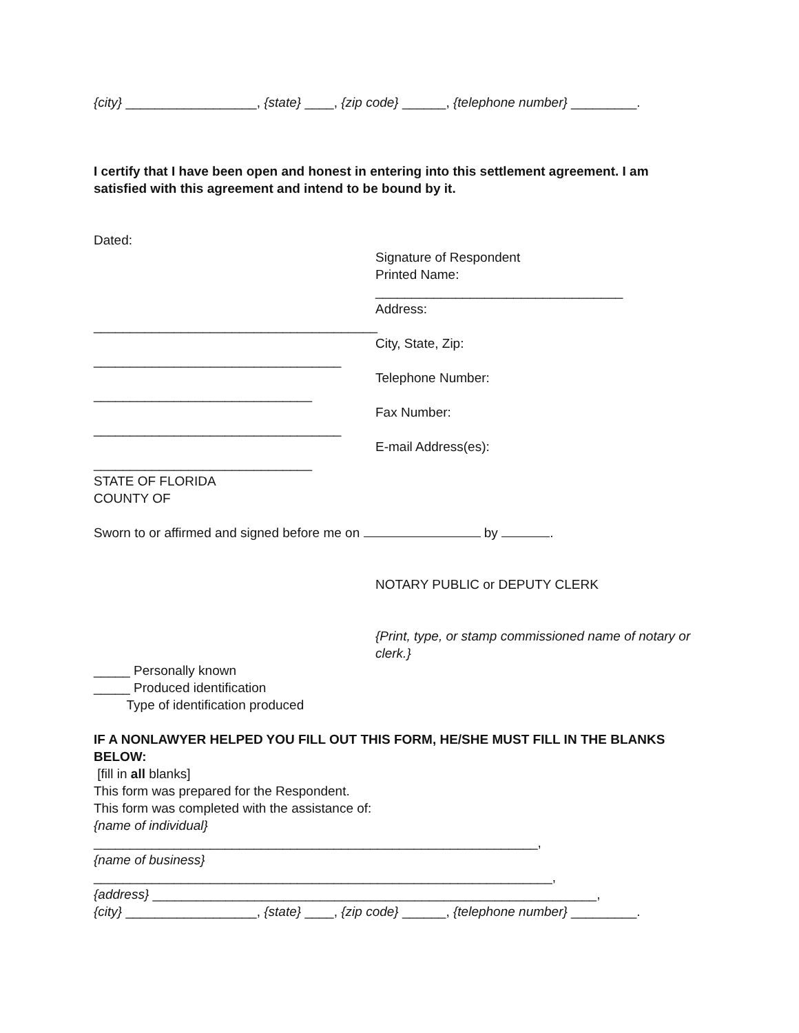{city} __________________, {state} ____, {zip code} ______, {telephone number} _________.
I certify that I have been open and honest in entering into this settlement agreement. I am satisfied with this agreement and intend to be bound by it.
Dated:
_______________________________________
__________________________________
______________________________
__________________________________
______________________________
Signature of Respondent
Printed Name:
__________________________________
Address:
City, State, Zip:
Telephone Number:
Fax Number:
E-mail Address(es):
STATE OF FLORIDA
COUNTY OF
Sworn to or affirmed and signed before me on by .
NOTARY PUBLIC or DEPUTY CLERK
{Print, type, or stamp commissioned name of notary or clerk.}
_____ Personally known
_____ Produced identification
Type of identification produced
IF A NONLAWYER HELPED YOU FILL OUT THIS FORM, HE/SHE MUST FILL IN THE BLANKS BELOW:
[fill in all blanks]
This form was prepared for the Respondent.
This form was completed with the assistance of:
{name of individual}
_____________________________________________________________,
{name of business}
_______________________________________________________________,
{address} _____________________________________________________________,
{city} __________________, {state} ____, {zip code} ______, {telephone number} _________.